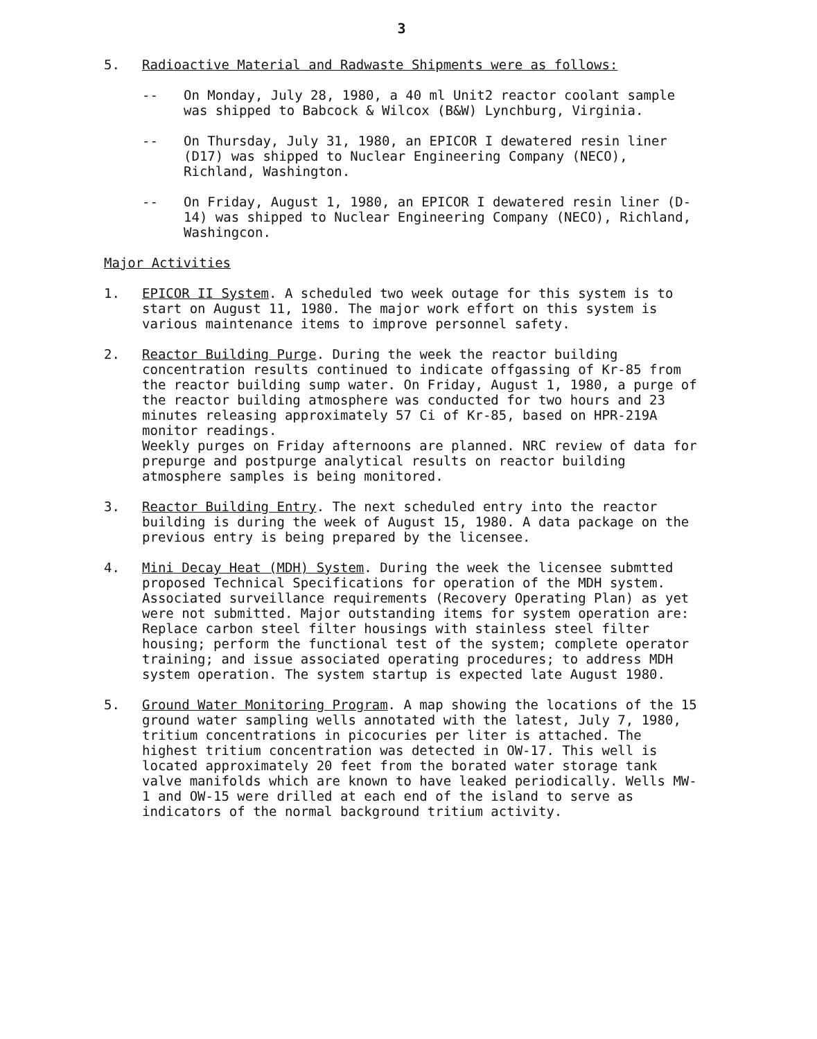3
5. Radioactive Material and Radwaste Shipments were as follows:
-- On Monday, July 28, 1980, a 40 ml Unit2 reactor coolant sample was shipped to Babcock & Wilcox (B&W) Lynchburg, Virginia.
-- On Thursday, July 31, 1980, an EPICOR I dewatered resin liner (D17) was shipped to Nuclear Engineering Company (NECO), Richland, Washington.
-- On Friday, August 1, 1980, an EPICOR I dewatered resin liner (D-14) was shipped to Nuclear Engineering Company (NECO), Richland, Washingcon.
Major Activities
1. EPICOR II System. A scheduled two week outage for this system is to start on August 11, 1980. The major work effort on this system is various maintenance items to improve personnel safety.
2. Reactor Building Purge. During the week the reactor building concentration results continued to indicate offgassing of Kr-85 from the reactor building sump water. On Friday, August 1, 1980, a purge of the reactor building atmosphere was conducted for two hours and 23 minutes releasing approximately 57 Ci of Kr-85, based on HPR-219A monitor readings.
Weekly purges on Friday afternoons are planned. NRC review of data for prepurge and postpurge analytical results on reactor building atmosphere samples is being monitored.
3. Reactor Building Entry. The next scheduled entry into the reactor building is during the week of August 15, 1980. A data package on the previous entry is being prepared by the licensee.
4. Mini Decay Heat (MDH) System. During the week the licensee submtted proposed Technical Specifications for operation of the MDH system. Associated surveillance requirements (Recovery Operating Plan) as yet were not submitted. Major outstanding items for system operation are: Replace carbon steel filter housings with stainless steel filter housing; perform the functional test of the system; complete operator training; and issue associated operating procedures; to address MDH system operation. The system startup is expected late August 1980.
5. Ground Water Monitoring Program. A map showing the locations of the 15 ground water sampling wells annotated with the latest, July 7, 1980, tritium concentrations in picocuries per liter is attached. The highest tritium concentration was detected in OW-17. This well is located approximately 20 feet from the borated water storage tank valve manifolds which are known to have leaked periodically. Wells MW-1 and OW-15 were drilled at each end of the island to serve as indicators of the normal background tritium activity.